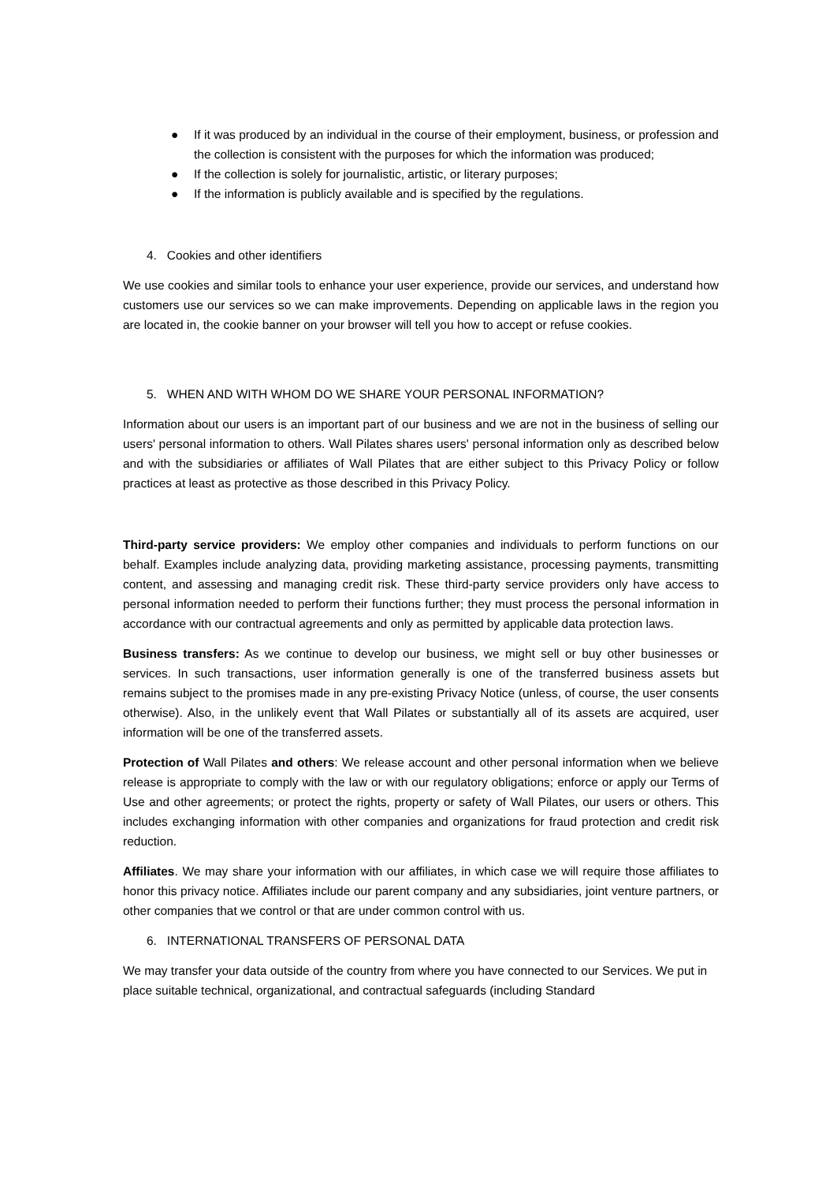● If it was produced by an individual in the course of their employment, business, or profession and the collection is consistent with the purposes for which the information was produced;
● If the collection is solely for journalistic, artistic, or literary purposes;
● If the information is publicly available and is specified by the regulations.
4. Cookies and other identifiers
We use cookies and similar tools to enhance your user experience, provide our services, and understand how customers use our services so we can make improvements. Depending on applicable laws in the region you are located in, the cookie banner on your browser will tell you how to accept or refuse cookies.
5. WHEN AND WITH WHOM DO WE SHARE YOUR PERSONAL INFORMATION?
Information about our users is an important part of our business and we are not in the business of selling our users' personal information to others. Wall Pilates shares users' personal information only as described below and with the subsidiaries or affiliates of Wall Pilates that are either subject to this Privacy Policy or follow practices at least as protective as those described in this Privacy Policy.
Third-party service providers: We employ other companies and individuals to perform functions on our behalf. Examples include analyzing data, providing marketing assistance, processing payments, transmitting content, and assessing and managing credit risk. These third-party service providers only have access to personal information needed to perform their functions further; they must process the personal information in accordance with our contractual agreements and only as permitted by applicable data protection laws.
Business transfers: As we continue to develop our business, we might sell or buy other businesses or services. In such transactions, user information generally is one of the transferred business assets but remains subject to the promises made in any pre-existing Privacy Notice (unless, of course, the user consents otherwise). Also, in the unlikely event that Wall Pilates or substantially all of its assets are acquired, user information will be one of the transferred assets.
Protection of Wall Pilates and others: We release account and other personal information when we believe release is appropriate to comply with the law or with our regulatory obligations; enforce or apply our Terms of Use and other agreements; or protect the rights, property or safety of Wall Pilates, our users or others. This includes exchanging information with other companies and organizations for fraud protection and credit risk reduction.
Affiliates. We may share your information with our affiliates, in which case we will require those affiliates to honor this privacy notice. Affiliates include our parent company and any subsidiaries, joint venture partners, or other companies that we control or that are under common control with us.
6. INTERNATIONAL TRANSFERS OF PERSONAL DATA
We may transfer your data outside of the country from where you have connected to our Services. We put in place suitable technical, organizational, and contractual safeguards (including Standard